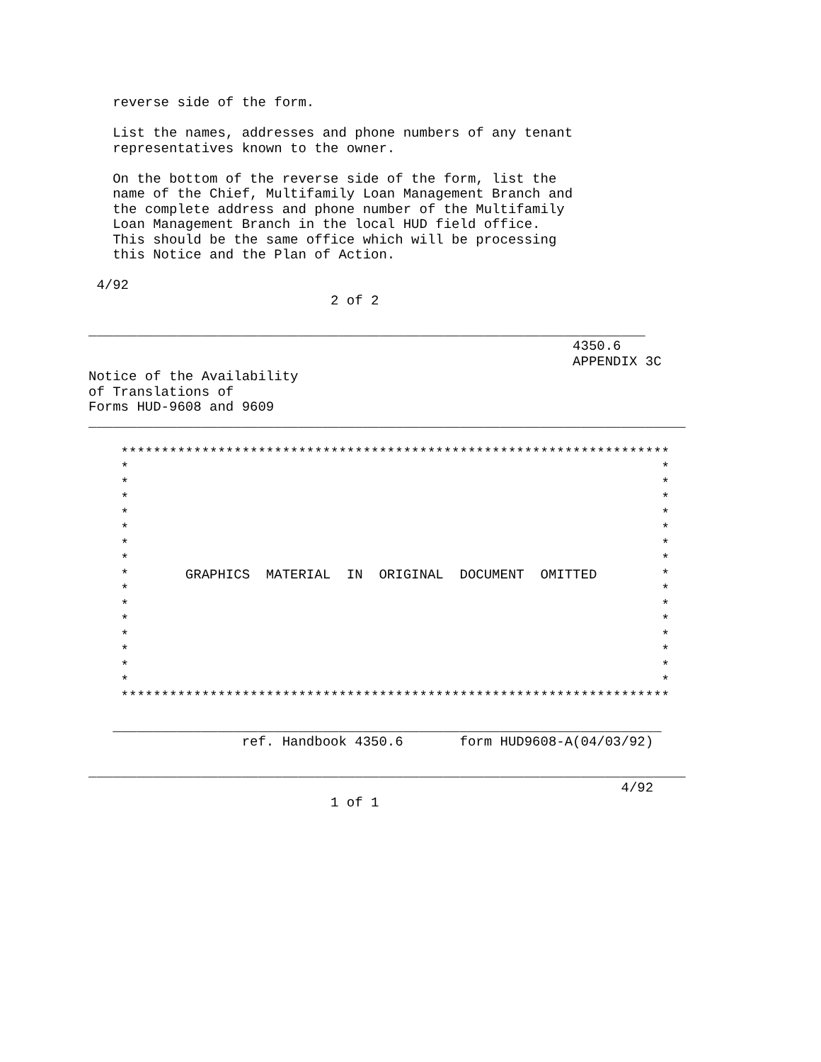reverse side of the form.

   List the names, addresses and phone numbers of any tenant
   representatives known to the owner.

   On the bottom of the reverse side of the form, list the
   name of the Chief, Multifamily Loan Management Branch and
   the complete address and phone number of the Multifamily
   Loan Management Branch in the local HUD field office.
   This should be the same office which will be processing
   this Notice and the Plan of Action.

 4/92
                              2 of 2

_____________________________________________________________________
                                                            4350.6
                                                            APPENDIX 3C
Notice of the Availability
of Translations of
Forms HUD-9608 and 9609
__________________________________________________________________________

    ********************************************************************
    *                                                                  *
    *                                                                  *
    *                                                                  *
    *                                                                  *
    *                                                                  *
    *                                                                  *
    *                                                                  *
    *       GRAPHICS  MATERIAL  IN  ORIGINAL  DOCUMENT  OMITTED        *
    *                                                                  *
    *                                                                  *
    *                                                                  *
    *                                                                  *
    *                                                                  *
    *                                                                  *
    *                                                                  *
    ********************************************************************

   ____________________________________________________________________
                   ref. Handbook 4350.6       form HUD9608-A(04/03/92)

__________________________________________________________________________
                                                                  4/92
                              1 of 1